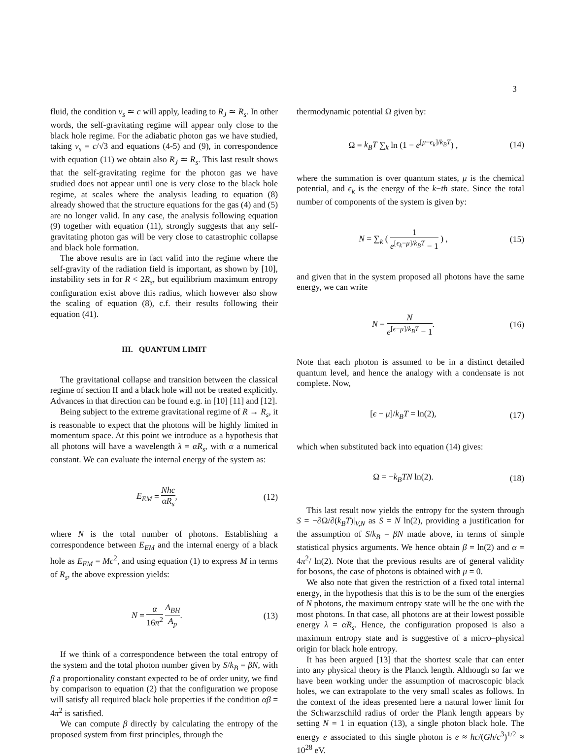3
fluid, the condition v<sub>s</sub> ≃ c will apply, leading to R<sub>J</sub> ≃ R<sub>s</sub>. In other words, the self-gravitating regime will appear only close to the black hole regime. For the adiabatic photon gas we have studied, taking v<sub>s</sub> = c/√3 and equations (4-5) and (9), in correspondence with equation (11) we obtain also R<sub>J</sub> ≃ R<sub>s</sub>. This last result shows that the self-gravitating regime for the photon gas we have studied does not appear until one is very close to the black hole regime, at scales where the analysis leading to equation (8) already showed that the structure equations for the gas (4) and (5) are no longer valid. In any case, the analysis following equation (9) together with equation (11), strongly suggests that any self-gravitating photon gas will be very close to catastrophic collapse and black hole formation.
The above results are in fact valid into the regime where the self-gravity of the radiation field is important, as shown by [10], instability sets in for R < 2R<sub>s</sub>, but equilibrium maximum entropy configuration exist above this radius, which however also show the scaling of equation (8), c.f. their results following their equation (41).
III. QUANTUM LIMIT
The gravitational collapse and transition between the classical regime of section II and a black hole will not be treated explicitly. Advances in that direction can be found e.g. in [10] [11] and [12].
Being subject to the extreme gravitational regime of R → R<sub>s</sub>, it is reasonable to expect that the photons will be highly limited in momentum space. At this point we introduce as a hypothesis that all photons will have a wavelength λ = αR<sub>s</sub>, with α a numerical constant. We can evaluate the internal energy of the system as:
E<sub>EM</sub> = Nhc αR<sub>s</sub>, (12)
where N is the total number of photons. Establishing a correspondence between E<sub>EM</sub> and the internal energy of a black hole as E<sub>EM</sub> = Mc<sup>2</sup>, and using equation (1) to express M in terms of R<sub>s</sub>, the above expression yields:
N = α 16π<sup>2</sup> A<sub>BH</sub> A<sub>p</sub>. (13)
If we think of a correspondence between the total entropy of the system and the total photon number given by S/k<sub>B</sub> = βN, with β a proportionality constant expected to be of order unity, we find by comparison to equation (2) that the configuration we propose will satisfy all required black hole properties if the condition αβ = 4π<sup>2</sup> is satisfied.
We can compute β directly by calculating the entropy of the proposed system from first principles, through the
thermodynamic potential Ω given by:
Ω = k<sub>B</sub>T ∑<sub>k</sub> ln (1 − e<sup>[μ−ϵ<sub>k</sub>]/k<sub>B</sub>T</sup>) , (14)
where the summation is over quantum states, μ is the chemical potential, and ϵ<sub>k</sub> is the energy of the k−th state. Since the total number of components of the system is given by:
N = ∑<sub>k</sub> ( 1 e<sup>[ϵ<sub>k</sub>−μ]/k<sub>B</sub>T</sup> − 1 ) , (15)
and given that in the system proposed all photons have the same energy, we can write
N = N e<sup>[ϵ−μ]/k<sub>B</sub>T</sup> − 1. (16)
Note that each photon is assumed to be in a distinct detailed quantum level, and hence the analogy with a condensate is not complete. Now,
[ϵ − μ]/k<sub>B</sub>T = ln(2), (17)
which when substituted back into equation (14) gives:
Ω = −k<sub>B</sub>TN ln(2). (18)
This last result now yields the entropy for the system through S = −∂Ω/∂(k<sub>B</sub>T)|<sub>V,N</sub> as S = N ln(2), providing a justification for the assumption of S/k<sub>B</sub> = βN made above, in terms of simple statistical physics arguments. We hence obtain β = ln(2) and α = 4π<sup>2</sup>/ ln(2). Note that the previous results are of general validity for bosons, the case of photons is obtained with μ = 0.
We also note that given the restriction of a fixed total internal energy, in the hypothesis that this is to be the sum of the energies of N photons, the maximum entropy state will be the one with the most photons. In that case, all photons are at their lowest possible energy λ = αR<sub>s</sub>. Hence, the configuration proposed is also a maximum entropy state and is suggestive of a micro–physical origin for black hole entropy.
It has been argued [13] that the shortest scale that can enter into any physical theory is the Planck length. Although so far we have been working under the assumption of macroscopic black holes, we can extrapolate to the very small scales as follows. In the context of the ideas presented here a natural lower limit for the Schwarzschild radius of order the Plank length appears by setting N = 1 in equation (13), a single photon black hole. The energy e associated to this single photon is e ≈ ħc/(Gh/c<sup>3</sup>)<sup>1/2</sup> ≈ 10<sup>28</sup> eV.